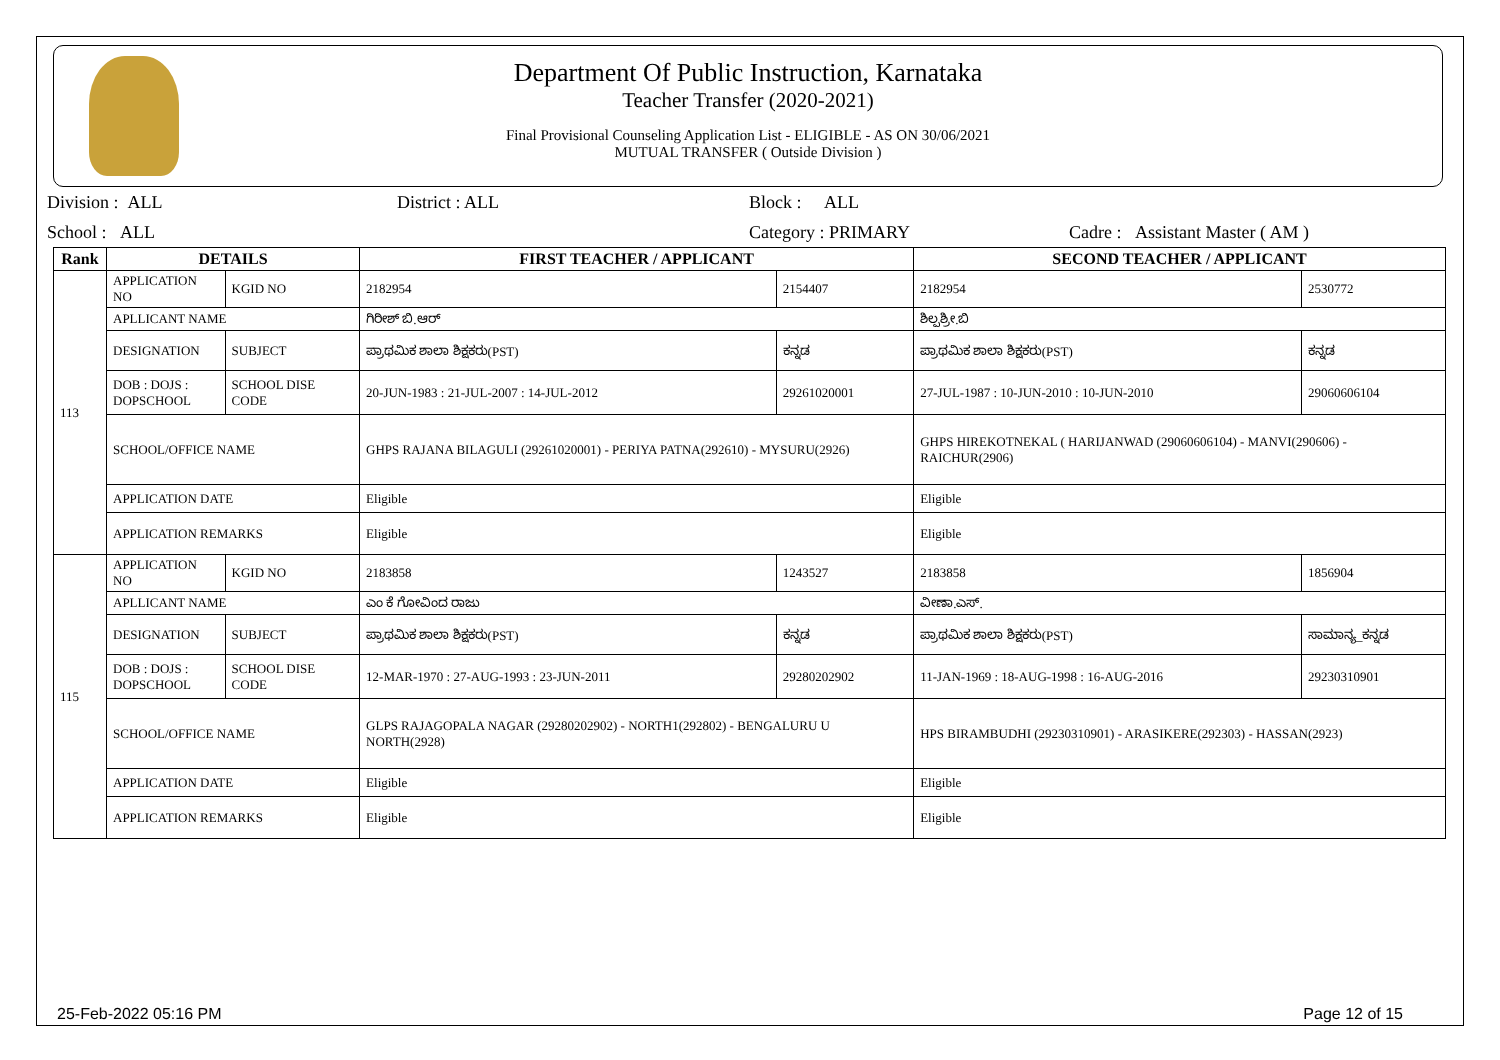Department Of Public Instruction, Karnataka
Teacher Transfer (2020-2021)
Final Provisional Counseling Application List - ELIGIBLE - AS ON 30/06/2021
MUTUAL TRANSFER ( Outside Division )
Division : ALL District : ALL Block : ALL
School : ALL Category : PRIMARY Cadre : Assistant Master ( AM )
| Rank | DETAILS | | FIRST TEACHER / APPLICANT | | SECOND TEACHER / APPLICANT | |
| --- | --- | --- | --- | --- | --- | --- |
| 113 | APPLICATION NO | KGID NO | 2182954 | 2154407 | 2182954 | 2530772 |
| | APLLICANT NAME | | ಗಿರೀಶ್ ಬಿ.ಆರ್ | | ಶಿಲ್ಪಶ್ರೀ.ಬಿ | |
| | DESIGNATION | SUBJECT | ಪ್ರಾಥಮಿಕ ಶಾಲಾ ಶಿಕ್ಷಕರು(PST) | ಕನ್ನಡ | ಪ್ರಾಥಮಿಕ ಶಾಲಾ ಶಿಕ್ಷಕರು(PST) | ಕನ್ನಡ |
| | DOB : DOJS : DOPSCHOOL | SCHOOL DISE CODE | 20-JUN-1983 : 21-JUL-2007 : 14-JUL-2012 | 29261020001 | 27-JUL-1987 : 10-JUN-2010 : 10-JUN-2010 | 29060606104 |
| | SCHOOL/OFFICE NAME | | GHPS RAJANA BILAGULI (29261020001) - PERIYA PATNA(292610) - MYSURU(2926) | | GHPS HIREKOTNEKAL ( HARIJANWAD (29060606104) - MANVI(290606) - RAICHUR(2906) | |
| | APPLICATION DATE | | Eligible | | Eligible | |
| | APPLICATION REMARKS | | Eligible | | Eligible | |
| 115 | APPLICATION NO | KGID NO | 2183858 | 1243527 | 2183858 | 1856904 |
| | APLLICANT NAME | | ಎಂ ಕೆ ಗೋವಿಂದ ರಾಜು | | ವೀಣಾ.ಎಸ್. | |
| | DESIGNATION | SUBJECT | ಪ್ರಾಥಮಿಕ ಶಾಲಾ ಶಿಕ್ಷಕರು(PST) | ಕನ್ನಡ | ಪ್ರಾಥಮಿಕ ಶಾಲಾ ಶಿಕ್ಷಕರು(PST) | ಸಾಮಾನ್ಯ_ಕನ್ನಡ |
| | DOB : DOJS : DOPSCHOOL | SCHOOL DISE CODE | 12-MAR-1970 : 27-AUG-1993 : 23-JUN-2011 | 29280202902 | 11-JAN-1969 : 18-AUG-1998 : 16-AUG-2016 | 29230310901 |
| | SCHOOL/OFFICE NAME | | GLPS RAJAGOPALA NAGAR (29280202902) - NORTH1(292802) - BENGALURU U NORTH(2928) | | HPS BIRAMBUDHI (29230310901) - ARASIKERE(292303) - HASSAN(2923) | |
| | APPLICATION DATE | | Eligible | | Eligible | |
| | APPLICATION REMARKS | | Eligible | | Eligible | |
25-Feb-2022 05:16 PM Page 12 of 15